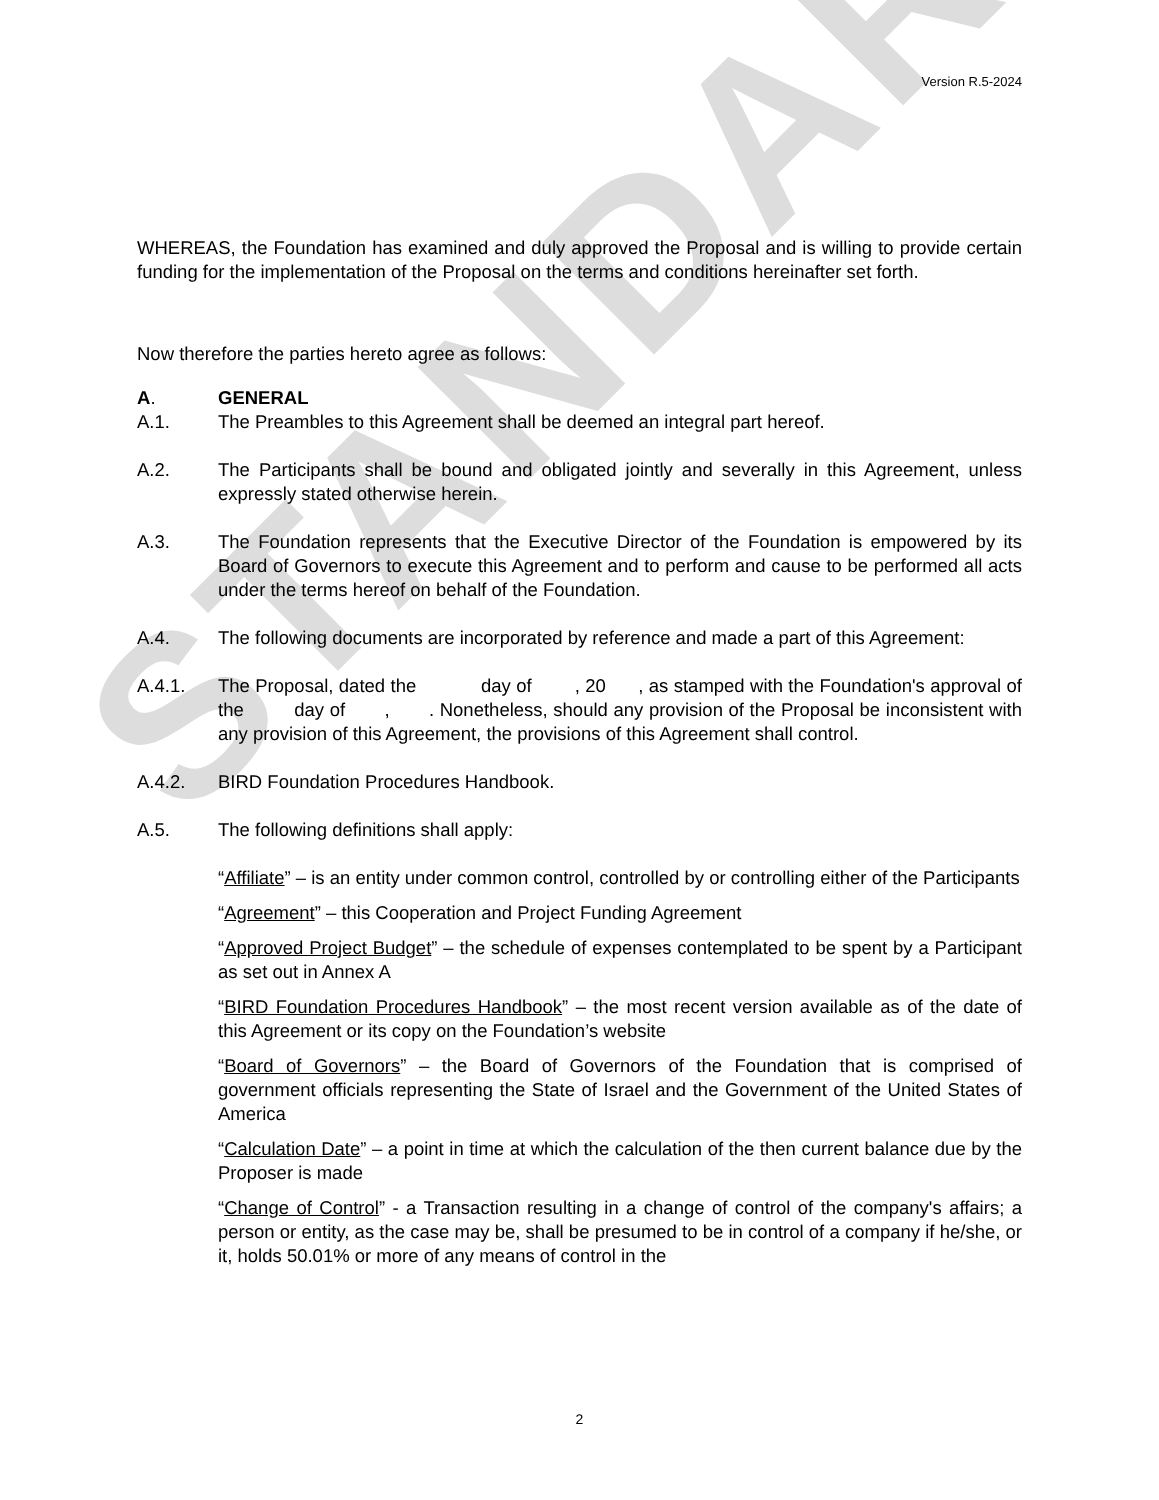STANDARD
Version R.5-2024
WHEREAS, the Foundation has examined and duly approved the Proposal and is willing to provide certain funding for the implementation of the Proposal on the terms and conditions hereinafter set forth.
Now therefore the parties hereto agree as follows:
A. GENERAL
A.1. The Preambles to this Agreement shall be deemed an integral part hereof.
A.2. The Participants shall be bound and obligated jointly and severally in this Agreement, unless expressly stated otherwise herein.
A.3. The Foundation represents that the Executive Director of the Foundation is empowered by its Board of Governors to execute this Agreement and to perform and cause to be performed all acts under the terms hereof on behalf of the Foundation.
A.4. The following documents are incorporated by reference and made a part of this Agreement:
A.4.1. The Proposal, dated the day of , 20 , as stamped with the Foundation's approval of the day of , . Nonetheless, should any provision of the Proposal be inconsistent with any provision of this Agreement, the provisions of this Agreement shall control.
A.4.2. BIRD Foundation Procedures Handbook.
A.5. The following definitions shall apply:
“Affiliate” – is an entity under common control, controlled by or controlling either of the Participants
“Agreement” – this Cooperation and Project Funding Agreement
“Approved Project Budget” – the schedule of expenses contemplated to be spent by a Participant as set out in Annex A
“BIRD Foundation Procedures Handbook” – the most recent version available as of the date of this Agreement or its copy on the Foundation’s website
“Board of Governors” – the Board of Governors of the Foundation that is comprised of government officials representing the State of Israel and the Government of the United States of America
“Calculation Date” – a point in time at which the calculation of the then current balance due by the Proposer is made
“Change of Control” - a Transaction resulting in a change of control of the company's affairs; a person or entity, as the case may be, shall be presumed to be in control of a company if he/she, or it, holds 50.01% or more of any means of control in the
2